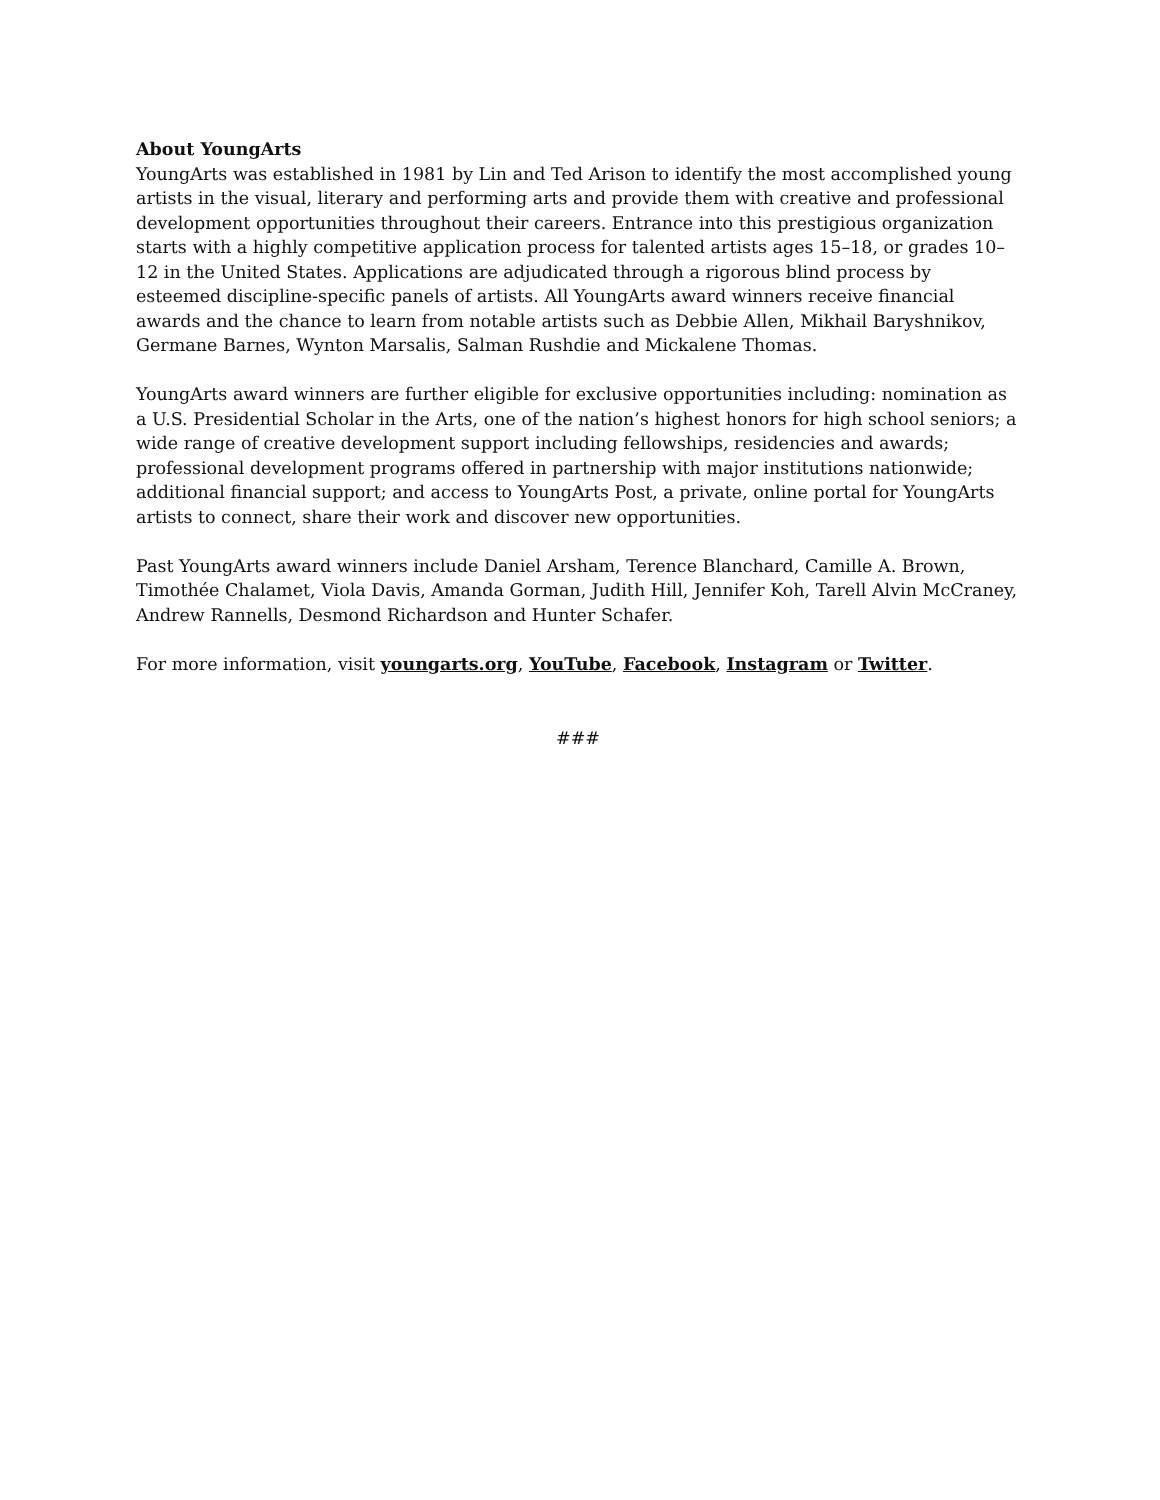About YoungArts
YoungArts was established in 1981 by Lin and Ted Arison to identify the most accomplished young artists in the visual, literary and performing arts and provide them with creative and professional development opportunities throughout their careers. Entrance into this prestigious organization starts with a highly competitive application process for talented artists ages 15–18, or grades 10–12 in the United States. Applications are adjudicated through a rigorous blind process by esteemed discipline-specific panels of artists. All YoungArts award winners receive financial awards and the chance to learn from notable artists such as Debbie Allen, Mikhail Baryshnikov, Germane Barnes, Wynton Marsalis, Salman Rushdie and Mickalene Thomas.
YoungArts award winners are further eligible for exclusive opportunities including: nomination as a U.S. Presidential Scholar in the Arts, one of the nation’s highest honors for high school seniors; a wide range of creative development support including fellowships, residencies and awards; professional development programs offered in partnership with major institutions nationwide; additional financial support; and access to YoungArts Post, a private, online portal for YoungArts artists to connect, share their work and discover new opportunities.
Past YoungArts award winners include Daniel Arsham, Terence Blanchard, Camille A. Brown, Timothée Chalamet, Viola Davis, Amanda Gorman, Judith Hill, Jennifer Koh, Tarell Alvin McCraney, Andrew Rannells, Desmond Richardson and Hunter Schafer.
For more information, visit youngarts.org, YouTube, Facebook, Instagram or Twitter.
###